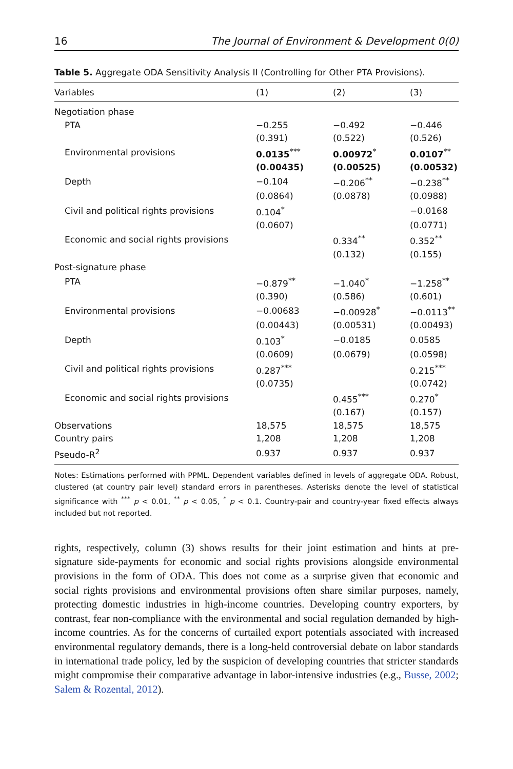16 The Journal of Environment & Development 0(0)
Table 5. Aggregate ODA Sensitivity Analysis II (Controlling for Other PTA Provisions).
| Variables | (1) | (2) | (3) |
| --- | --- | --- | --- |
| Negotiation phase | | | |
| PTA | −0.255 | −0.492 | −0.446 |
| | (0.391) | (0.522) | (0.526) |
| Environmental provisions | 0.0135<sup>***</sup> | 0.00972<sup>*</sup> | 0.0107<sup>**</sup> |
| | (0.00435) | (0.00525) | (0.00532) |
| Depth | −0.104 | −0.206<sup>**</sup> | −0.238<sup>**</sup> |
| | (0.0864) | (0.0878) | (0.0988) |
| Civil and political rights provisions | 0.104<sup>*</sup> | | −0.0168 |
| | (0.0607) | | (0.0771) |
| Economic and social rights provisions | | 0.334<sup>**</sup> | 0.352<sup>**</sup> |
| | | (0.132) | (0.155) |
| Post-signature phase | | | |
| PTA | −0.879<sup>**</sup> | −1.040<sup>*</sup> | −1.258<sup>**</sup> |
| | (0.390) | (0.586) | (0.601) |
| Environmental provisions | −0.00683 | −0.00928<sup>*</sup> | −0.0113<sup>**</sup> |
| | (0.00443) | (0.00531) | (0.00493) |
| Depth | 0.103<sup>*</sup> | −0.0185 | 0.0585 |
| | (0.0609) | (0.0679) | (0.0598) |
| Civil and political rights provisions | 0.287<sup>***</sup> | | 0.215<sup>***</sup> |
| | (0.0735) | | (0.0742) |
| Economic and social rights provisions | | 0.455<sup>***</sup> | 0.270<sup>*</sup> |
| | | (0.167) | (0.157) |
| Observations | 18,575 | 18,575 | 18,575 |
| Country pairs | 1,208 | 1,208 | 1,208 |
| Pseudo-R<sup>2</sup> | 0.937 | 0.937 | 0.937 |
Notes: Estimations performed with PPML. Dependent variables defined in levels of aggregate ODA. Robust, clustered (at country pair level) standard errors in parentheses. Asterisks denote the level of statistical significance with <sup>***</sup> p < 0.01, <sup>**</sup> p < 0.05, <sup>*</sup> p < 0.1. Country-pair and country-year fixed effects always included but not reported.
rights, respectively, column (3) shows results for their joint estimation and hints at pre-signature side-payments for economic and social rights provisions alongside environmental provisions in the form of ODA. This does not come as a surprise given that economic and social rights provisions and environmental provisions often share similar purposes, namely, protecting domestic industries in high-income countries. Developing country exporters, by contrast, fear non-compliance with the environmental and social regulation demanded by high-income countries. As for the concerns of curtailed export potentials associated with increased environmental regulatory demands, there is a long-held controversial debate on labor standards in international trade policy, led by the suspicion of developing countries that stricter standards might compromise their comparative advantage in labor-intensive industries (e.g., Busse, 2002; Salem & Rozental, 2012).